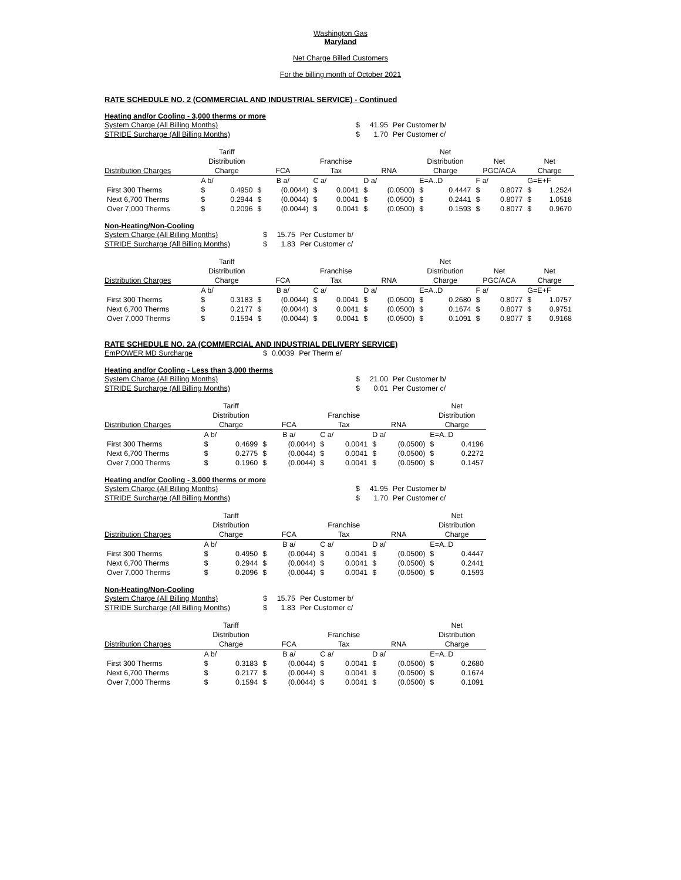Washington Gas
Maryland
Net Charge Billed Customers
For the billing month of October 2021
RATE SCHEDULE NO. 2 (COMMERCIAL AND INDUSTRIAL SERVICE) - Continued
Heating and/or Cooling - 3,000 therms or more
| System Charge (All Billing Months) | $ | 41.95 | Per Customer b/ |
| STRIDE Surcharge (All Billing Months) | $ | 1.70 | Per Customer c/ |
| | Tariff | | | | | | | | Net | | | | | |
| | Distribution | | | | Franchise | | | | Distribution | | Net | | Net | |
| Distribution Charges | Charge | | FCA | | Tax | | RNA | | Charge | | PGC/ACA | | Charge | |
| | A b/ | | B a/ | | C a/ | | D a/ | | E=A..D | | F a/ | | G=E+F | |
| First 300 Therms | $ | 0.4950 | $ | (0.0044) | $ | 0.0041 | $ | (0.0500) | $ | 0.4447 | $ | 0.8077 | $ | 1.2524 |
| Next 6,700 Therms | $ | 0.2944 | $ | (0.0044) | $ | 0.0041 | $ | (0.0500) | $ | 0.2441 | $ | 0.8077 | $ | 1.0518 |
| Over 7,000 Therms | $ | 0.2096 | $ | (0.0044) | $ | 0.0041 | $ | (0.0500) | $ | 0.1593 | $ | 0.8077 | $ | 0.9670 |
Non-Heating/Non-Cooling
| System Charge (All Billing Months) | $ | 15.75 | Per Customer b/ |
| STRIDE Surcharge (All Billing Months) | $ | 1.83 | Per Customer c/ |
| | Tariff | | | | | | | | Net | | | | | |
| | Distribution | | | | Franchise | | | | Distribution | | Net | | Net | |
| Distribution Charges | Charge | | FCA | | Tax | | RNA | | Charge | | PGC/ACA | | Charge | |
| | A b/ | | B a/ | | C a/ | | D a/ | | E=A..D | | F a/ | | G=E+F | |
| First 300 Therms | $ | 0.3183 | $ | (0.0044) | $ | 0.0041 | $ | (0.0500) | $ | 0.2680 | $ | 0.8077 | $ | 1.0757 |
| Next 6,700 Therms | $ | 0.2177 | $ | (0.0044) | $ | 0.0041 | $ | (0.0500) | $ | 0.1674 | $ | 0.8077 | $ | 0.9751 |
| Over 7,000 Therms | $ | 0.1594 | $ | (0.0044) | $ | 0.0041 | $ | (0.0500) | $ | 0.1091 | $ | 0.8077 | $ | 0.9168 |
RATE SCHEDULE NO. 2A (COMMERCIAL AND INDUSTRIAL DELIVERY SERVICE)
| EmPOWER MD Surcharge | $ | 0.0039 | Per Therm e/ |
Heating and/or Cooling - Less than 3,000 therms
| System Charge (All Billing Months) | $ | 21.00 | Per Customer b/ |
| STRIDE Surcharge (All Billing Months) | $ | 0.01 | Per Customer c/ |
| | Tariff | | | | | | | | Net | |
| | Distribution | | | | Franchise | | | | Distribution | |
| Distribution Charges | Charge | | FCA | | Tax | | RNA | | Charge | |
| | A b/ | | B a/ | | C a/ | | D a/ | | E=A..D | |
| First 300 Therms | $ | 0.4699 | $ | (0.0044) | $ | 0.0041 | $ | (0.0500) | $ | 0.4196 |
| Next 6,700 Therms | $ | 0.2775 | $ | (0.0044) | $ | 0.0041 | $ | (0.0500) | $ | 0.2272 |
| Over 7,000 Therms | $ | 0.1960 | $ | (0.0044) | $ | 0.0041 | $ | (0.0500) | $ | 0.1457 |
Heating and/or Cooling - 3,000 therms or more
| System Charge (All Billing Months) | $ | 41.95 | Per Customer b/ |
| STRIDE Surcharge (All Billing Months) | $ | 1.70 | Per Customer c/ |
| | Tariff | | | | | | | | Net | |
| | Distribution | | | | Franchise | | | | Distribution | |
| Distribution Charges | Charge | | FCA | | Tax | | RNA | | Charge | |
| | A b/ | | B a/ | | C a/ | | D a/ | | E=A..D | |
| First 300 Therms | $ | 0.4950 | $ | (0.0044) | $ | 0.0041 | $ | (0.0500) | $ | 0.4447 |
| Next 6,700 Therms | $ | 0.2944 | $ | (0.0044) | $ | 0.0041 | $ | (0.0500) | $ | 0.2441 |
| Over 7,000 Therms | $ | 0.2096 | $ | (0.0044) | $ | 0.0041 | $ | (0.0500) | $ | 0.1593 |
Non-Heating/Non-Cooling
| System Charge (All Billing Months) | $ | 15.75 | Per Customer b/ |
| STRIDE Surcharge (All Billing Months) | $ | 1.83 | Per Customer c/ |
| | Tariff | | | | | | | | Net | |
| | Distribution | | | | Franchise | | | | Distribution | |
| Distribution Charges | Charge | | FCA | | Tax | | RNA | | Charge | |
| | A b/ | | B a/ | | C a/ | | D a/ | | E=A..D | |
| First 300 Therms | $ | 0.3183 | $ | (0.0044) | $ | 0.0041 | $ | (0.0500) | $ | 0.2680 |
| Next 6,700 Therms | $ | 0.2177 | $ | (0.0044) | $ | 0.0041 | $ | (0.0500) | $ | 0.1674 |
| Over 7,000 Therms | $ | 0.1594 | $ | (0.0044) | $ | 0.0041 | $ | (0.0500) | $ | 0.1091 |